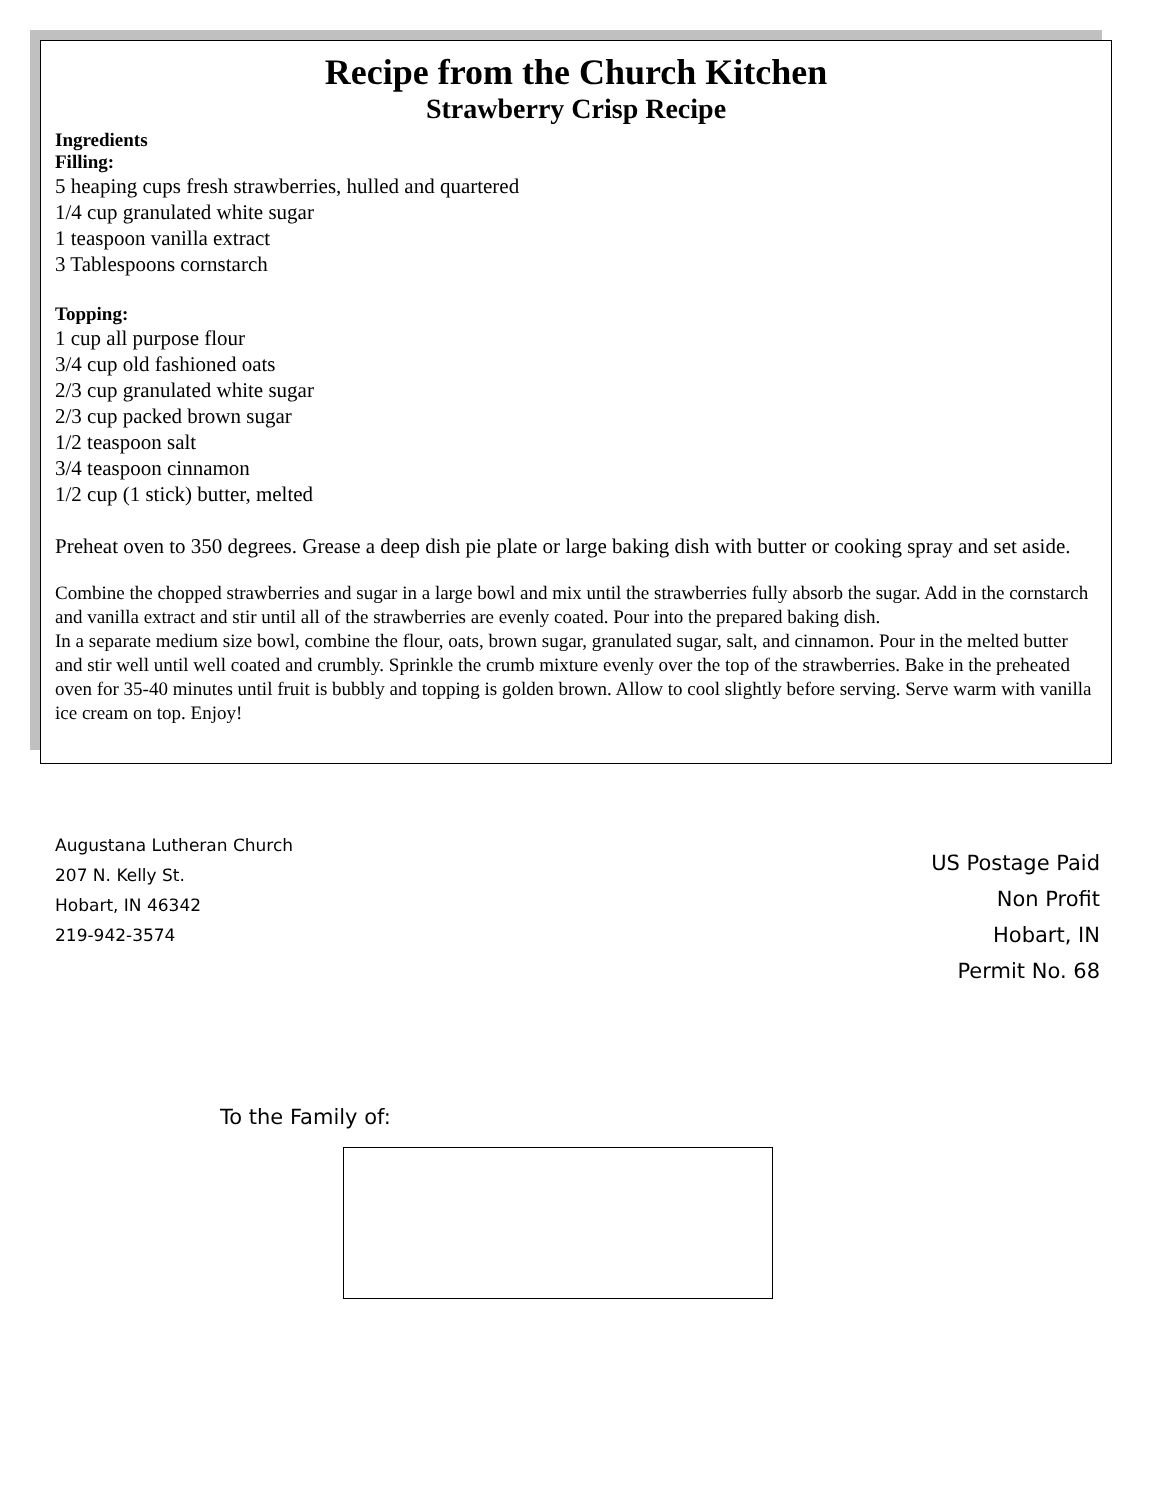Recipe from the Church Kitchen
Strawberry Crisp Recipe
Ingredients
Filling:
5 heaping cups fresh strawberries, hulled and quartered
1/4 cup granulated white sugar
1 teaspoon vanilla extract
3 Tablespoons cornstarch
Topping:
1 cup all purpose flour
3/4 cup old fashioned oats
2/3 cup granulated white sugar
2/3 cup packed brown sugar
1/2 teaspoon salt
3/4 teaspoon cinnamon
1/2 cup (1 stick) butter, melted
Preheat oven to 350 degrees. Grease a deep dish pie plate or large baking dish with butter or cooking spray and set aside.
Combine the chopped strawberries and sugar in a large bowl and mix until the strawberries fully absorb the sugar. Add in the cornstarch and vanilla extract and stir until all of the strawberries are evenly coated. Pour into the prepared baking dish.
In a separate medium size bowl, combine the flour, oats, brown sugar, granulated sugar, salt, and cinnamon. Pour in the melted butter and stir well until well coated and crumbly. Sprinkle the crumb mixture evenly over the top of the strawberries. Bake in the preheated oven for 35-40 minutes until fruit is bubbly and topping is golden brown. Allow to cool slightly before serving. Serve warm with vanilla ice cream on top. Enjoy!
Augustana Lutheran Church
207 N. Kelly St.
Hobart, IN 46342
219-942-3574
US Postage Paid
Non Profit
Hobart, IN
Permit No. 68
To the Family of: